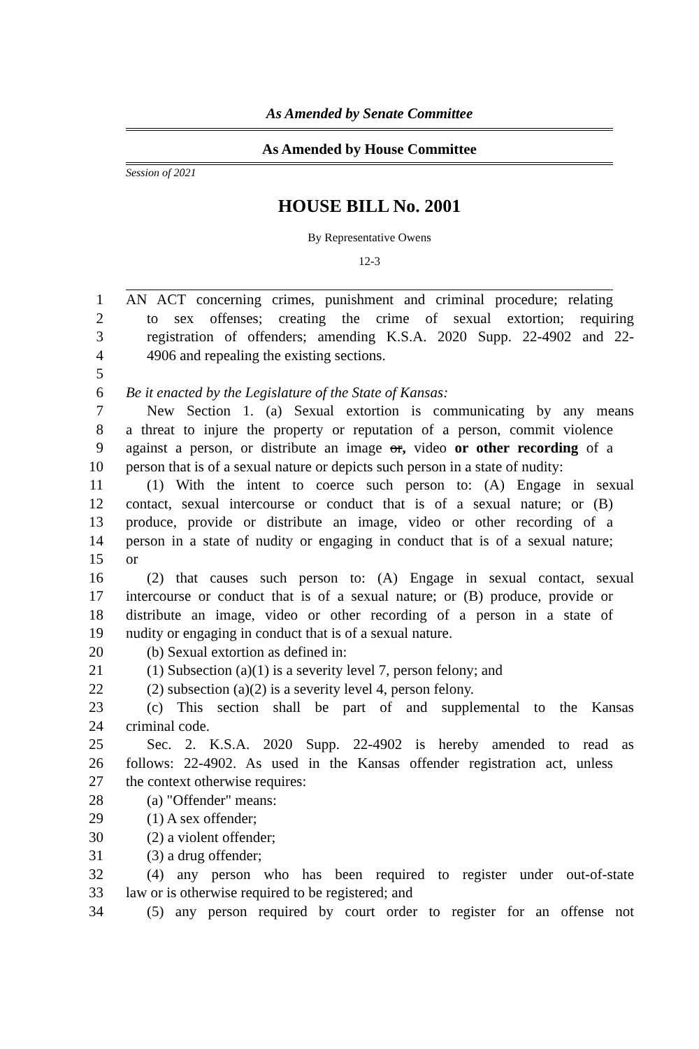As Amended by Senate Committee
As Amended by House Committee
Session of 2021
HOUSE BILL No. 2001
By Representative Owens
12-3
1 AN ACT concerning crimes, punishment and criminal procedure; relating
2 to sex offenses; creating the crime of sexual extortion; requiring
3 registration of offenders; amending K.S.A. 2020 Supp. 22-4902 and 22-
4 4906 and repealing the existing sections.
5
6 Be it enacted by the Legislature of the State of Kansas:
7 New Section 1. (a) Sexual extortion is communicating by any means
8 a threat to injure the property or reputation of a person, commit violence
9 against a person, or distribute an image or, video or other recording of a
10 person that is of a sexual nature or depicts such person in a state of nudity:
11 (1) With the intent to coerce such person to: (A) Engage in sexual
12 contact, sexual intercourse or conduct that is of a sexual nature; or (B)
13 produce, provide or distribute an image, video or other recording of a
14 person in a state of nudity or engaging in conduct that is of a sexual nature;
15 or
16 (2) that causes such person to: (A) Engage in sexual contact, sexual
17 intercourse or conduct that is of a sexual nature; or (B) produce, provide or
18 distribute an image, video or other recording of a person in a state of
19 nudity or engaging in conduct that is of a sexual nature.
20 (b) Sexual extortion as defined in:
21 (1) Subsection (a)(1) is a severity level 7, person felony; and
22 (2) subsection (a)(2) is a severity level 4, person felony.
23 (c) This section shall be part of and supplemental to the Kansas
24 criminal code.
25 Sec. 2. K.S.A. 2020 Supp. 22-4902 is hereby amended to read as
26 follows: 22-4902. As used in the Kansas offender registration act, unless
27 the context otherwise requires:
28 (a) "Offender" means:
29 (1) A sex offender;
30 (2) a violent offender;
31 (3) a drug offender;
32 (4) any person who has been required to register under out-of-state
33 law or is otherwise required to be registered; and
34 (5) any person required by court order to register for an offense not